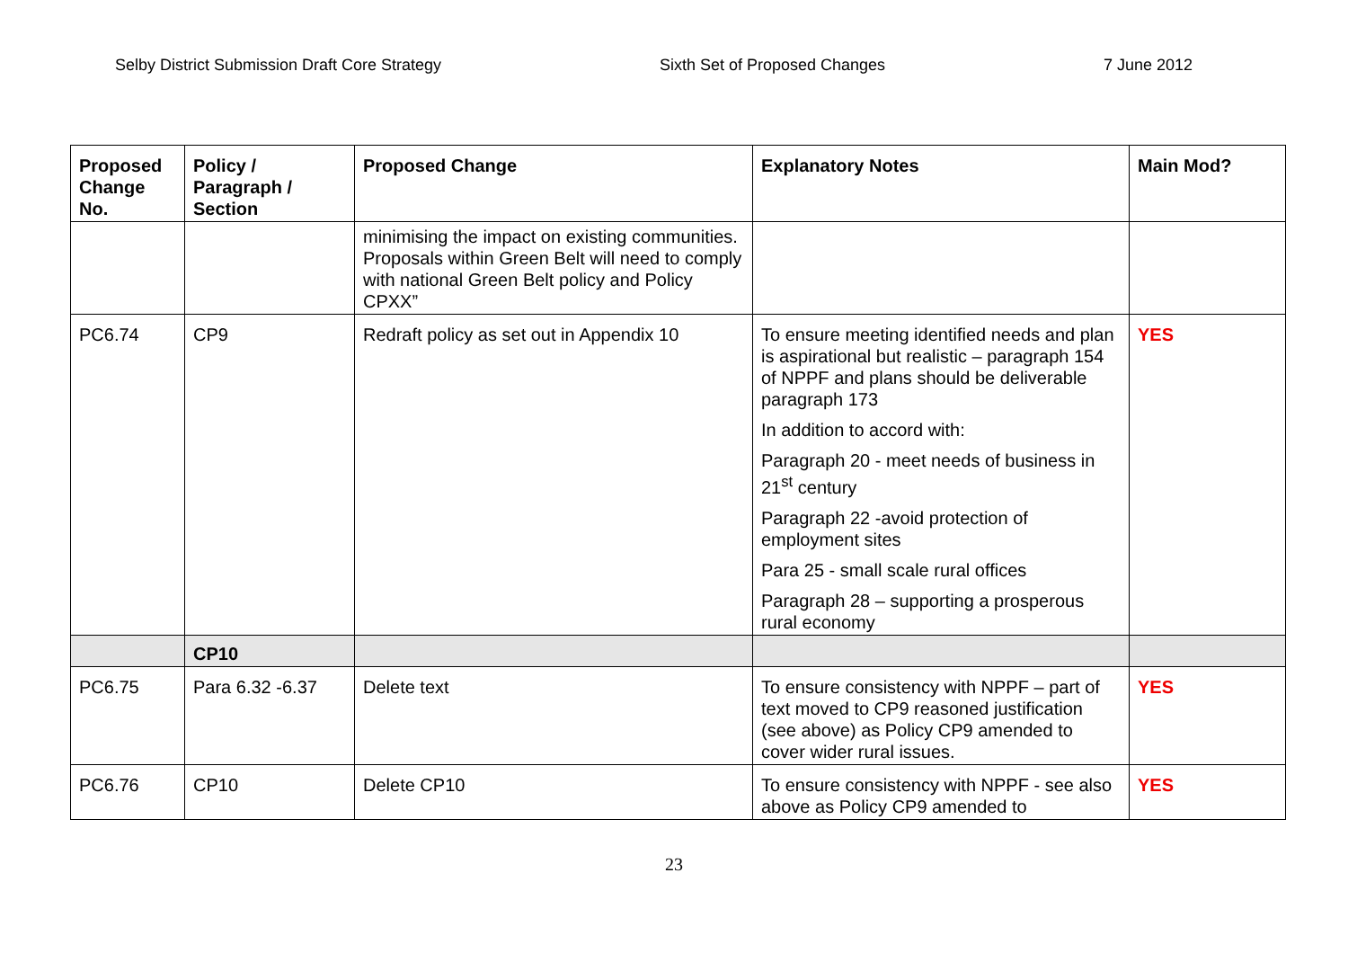Selby District Submission Draft Core Strategy Sixth Set of Proposed Changes 7 June 2012
| Proposed Change No. | Policy / Paragraph / Section | Proposed Change | Explanatory Notes | Main Mod? |
| --- | --- | --- | --- | --- |
| | | minimising the impact on existing communities. Proposals within Green Belt will need to comply with national Green Belt policy and Policy CPXX” | | |
| PC6.74 | CP9 | Redraft policy as set out in Appendix 10 | To ensure meeting identified needs and plan is aspirational but realistic – paragraph 154 of NPPF and plans should be deliverable paragraph 173 In addition to accord with: Paragraph 20 - meet needs of business in 21<sup>st</sup> century Paragraph 22 -avoid protection of employment sites Para 25 - small scale rural offices Paragraph 28 – supporting a prosperous rural economy | YES |
| | CP10 | | | |
| PC6.75 | Para 6.32 -6.37 | Delete text | To ensure consistency with NPPF – part of text moved to CP9 reasoned justification (see above) as Policy CP9 amended to cover wider rural issues. | YES |
| PC6.76 | CP10 | Delete CP10 | To ensure consistency with NPPF - see also above as Policy CP9 amended to | YES |
23